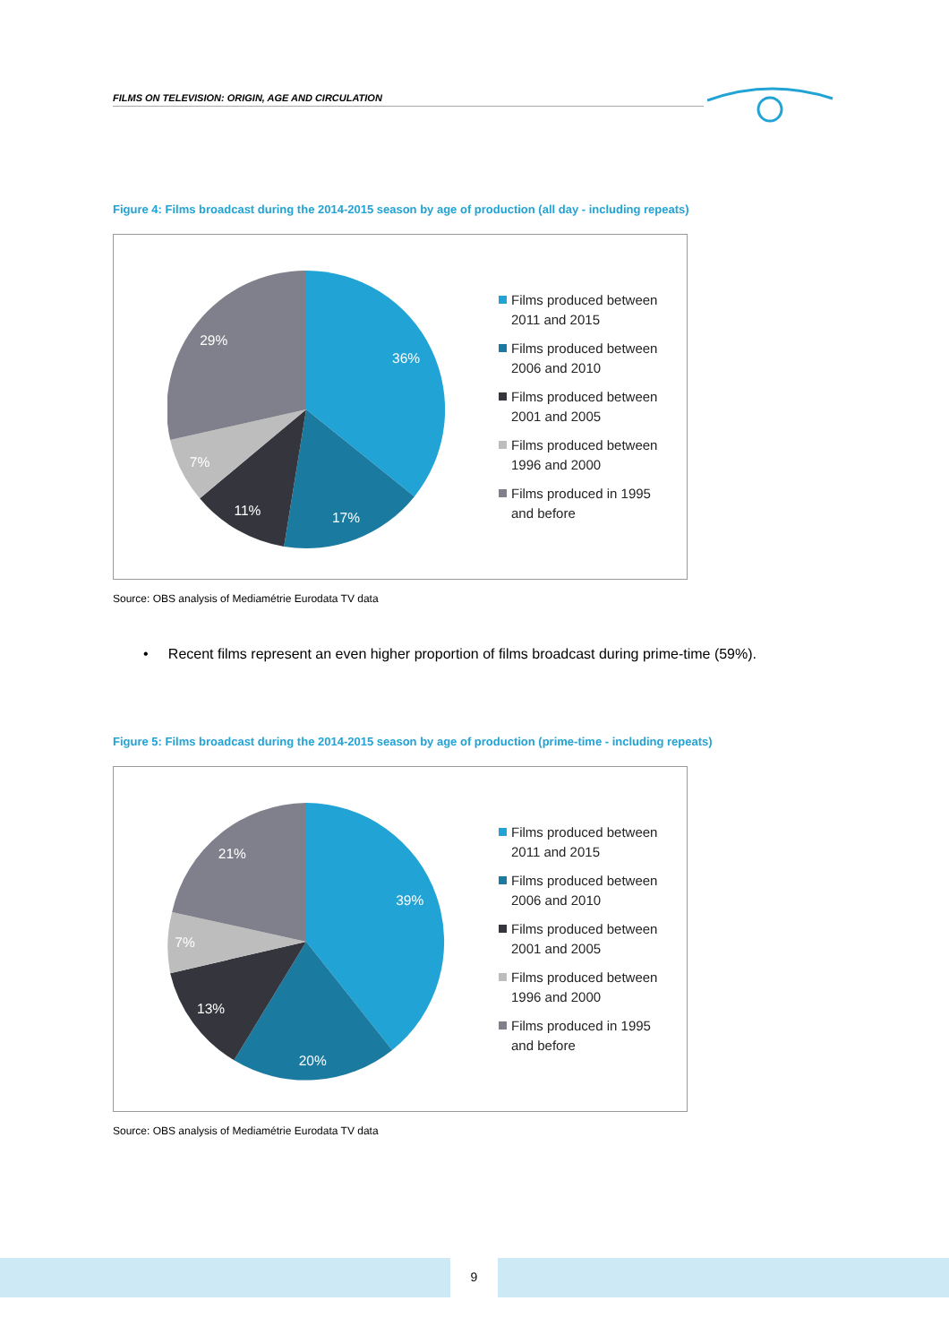FILMS ON TELEVISION: ORIGIN, AGE AND CIRCULATION
Figure 4: Films broadcast during the 2014-2015 season by age of production (all day - including repeats)
36%
17%
11%
7%
29%
Films produced between
2011 and 2015
Films produced between
2006 and 2010
Films produced between
2001 and 2005
Films produced between
1996 and 2000
Films produced in 1995
and before
Source: OBS analysis of Mediamétrie Eurodata TV data
• Recent films represent an even higher proportion of films broadcast during prime-time (59%).
Figure 5: Films broadcast during the 2014-2015 season by age of production (prime-time - including repeats)
39%
20%
13%
7%
21%
Films produced between
2011 and 2015
Films produced between
2006 and 2010
Films produced between
2001 and 2005
Films produced between
1996 and 2000
Films produced in 1995
and before
Source: OBS analysis of Mediamétrie Eurodata TV data
9